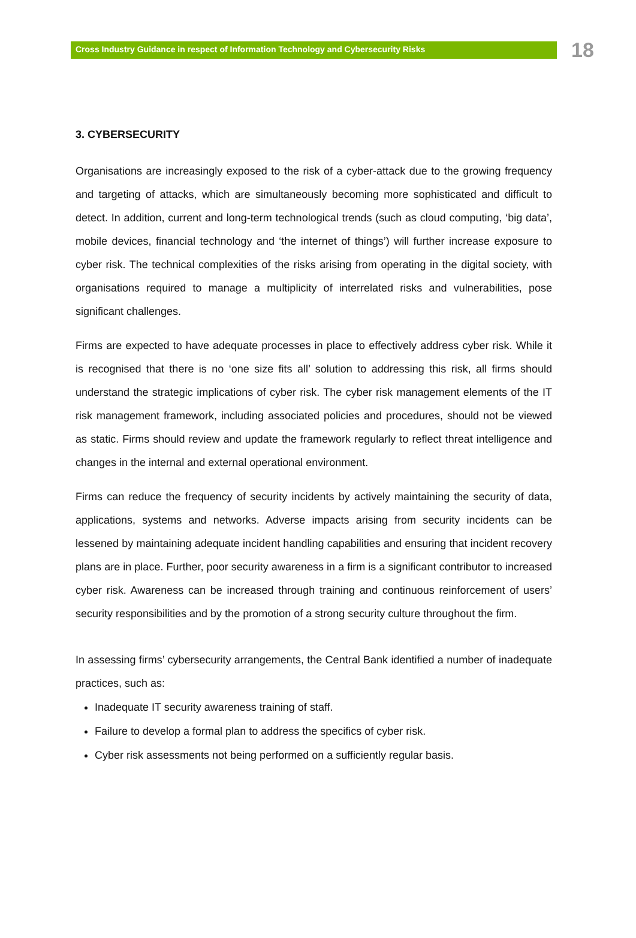Cross Industry Guidance in respect of Information Technology and Cybersecurity Risks
18
3. CYBERSECURITY
Organisations are increasingly exposed to the risk of a cyber-attack due to the growing frequency and targeting of attacks, which are simultaneously becoming more sophisticated and difficult to detect. In addition, current and long-term technological trends (such as cloud computing, ‘big data’, mobile devices, financial technology and ‘the internet of things’) will further increase exposure to cyber risk. The technical complexities of the risks arising from operating in the digital society, with organisations required to manage a multiplicity of interrelated risks and vulnerabilities, pose significant challenges.
Firms are expected to have adequate processes in place to effectively address cyber risk. While it is recognised that there is no ‘one size fits all’ solution to addressing this risk, all firms should understand the strategic implications of cyber risk. The cyber risk management elements of the IT risk management framework, including associated policies and procedures, should not be viewed as static. Firms should review and update the framework regularly to reflect threat intelligence and changes in the internal and external operational environment.
Firms can reduce the frequency of security incidents by actively maintaining the security of data, applications, systems and networks. Adverse impacts arising from security incidents can be lessened by maintaining adequate incident handling capabilities and ensuring that incident recovery plans are in place. Further, poor security awareness in a firm is a significant contributor to increased cyber risk. Awareness can be increased through training and continuous reinforcement of users’ security responsibilities and by the promotion of a strong security culture throughout the firm.
In assessing firms’ cybersecurity arrangements, the Central Bank identified a number of inadequate practices, such as:
Inadequate IT security awareness training of staff.
Failure to develop a formal plan to address the specifics of cyber risk.
Cyber risk assessments not being performed on a sufficiently regular basis.